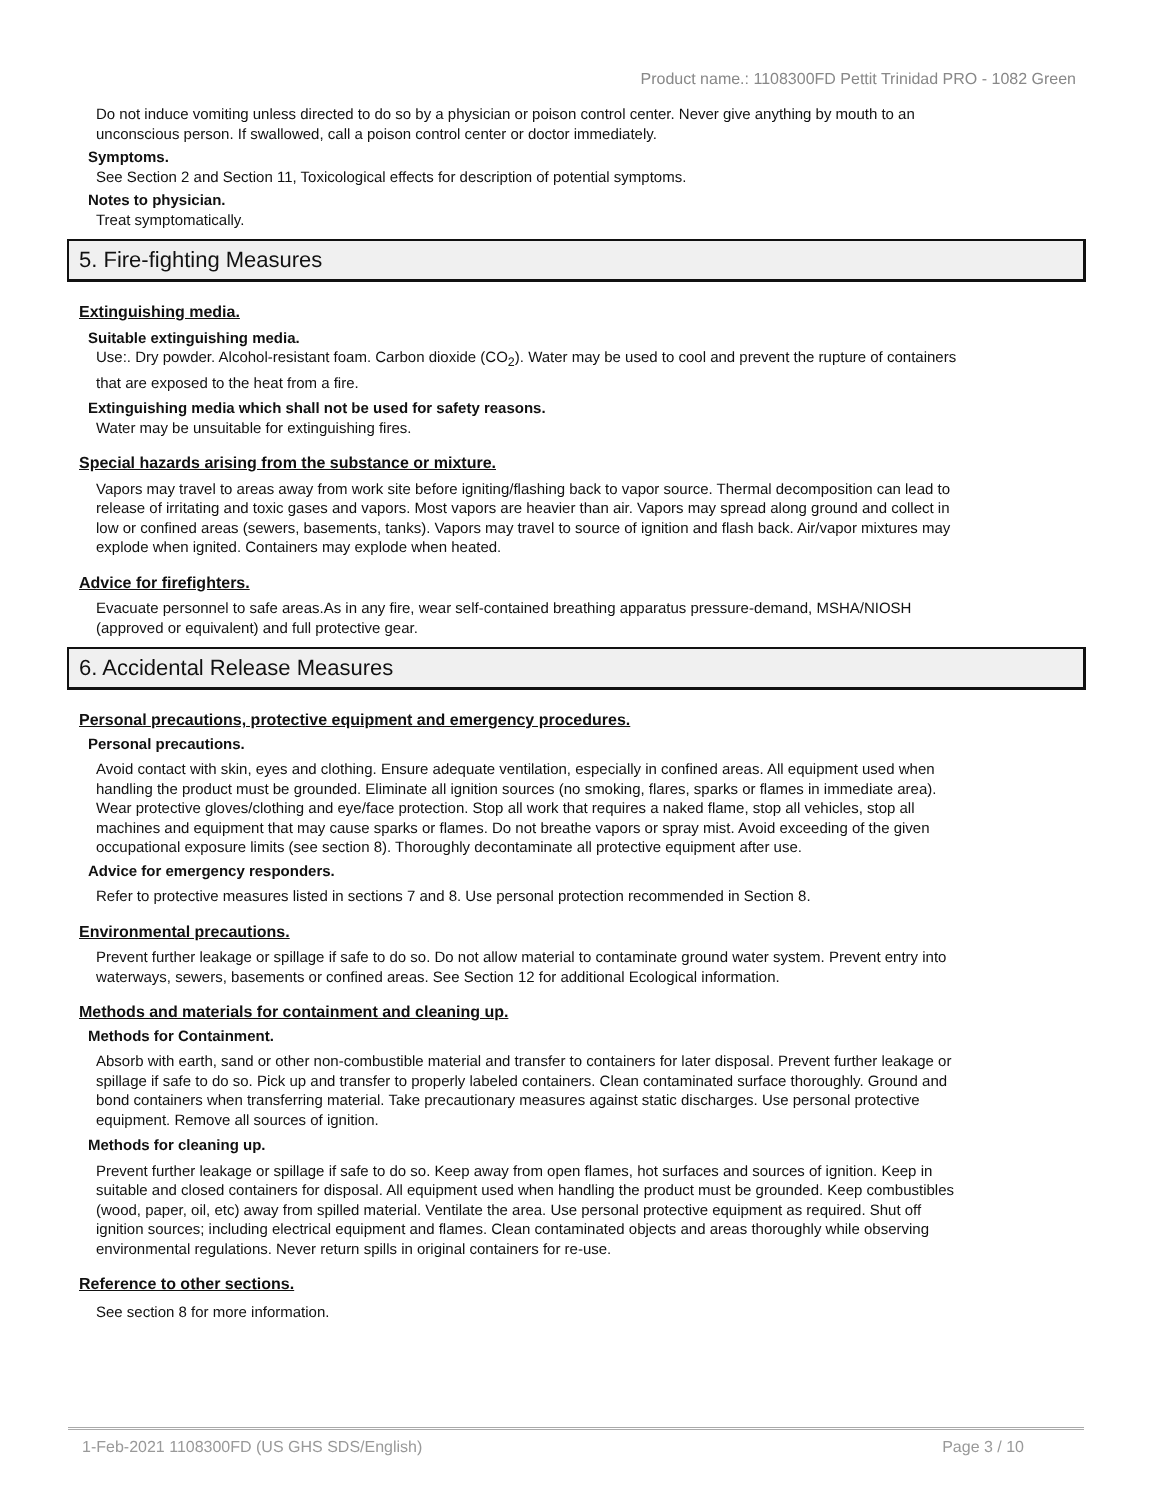Product name.: 1108300FD Pettit Trinidad PRO - 1082 Green
Do not induce vomiting unless directed to do so by a physician or poison control center. Never give anything by mouth to an unconscious person. If swallowed, call a poison control center or doctor immediately.
Symptoms.
See Section 2 and Section 11, Toxicological effects for description of potential symptoms.
Notes to physician.
Treat symptomatically.
5. Fire-fighting Measures
Extinguishing media.
Suitable extinguishing media.
Use:. Dry powder. Alcohol-resistant foam. Carbon dioxide (CO<sub>2</sub>). Water may be used to cool and prevent the rupture of containers that are exposed to the heat from a fire.
Extinguishing media which shall not be used for safety reasons.
Water may be unsuitable for extinguishing fires.
Special hazards arising from the substance or mixture.
Vapors may travel to areas away from work site before igniting/flashing back to vapor source. Thermal decomposition can lead to release of irritating and toxic gases and vapors. Most vapors are heavier than air. Vapors may spread along ground and collect in low or confined areas (sewers, basements, tanks). Vapors may travel to source of ignition and flash back. Air/vapor mixtures may explode when ignited. Containers may explode when heated.
Advice for firefighters.
Evacuate personnel to safe areas.As in any fire, wear self-contained breathing apparatus pressure-demand, MSHA/NIOSH (approved or equivalent) and full protective gear.
6. Accidental Release Measures
Personal precautions, protective equipment and emergency procedures.
Personal precautions.
Avoid contact with skin, eyes and clothing. Ensure adequate ventilation, especially in confined areas. All equipment used when handling the product must be grounded. Eliminate all ignition sources (no smoking, flares, sparks or flames in immediate area). Wear protective gloves/clothing and eye/face protection. Stop all work that requires a naked flame, stop all vehicles, stop all machines and equipment that may cause sparks or flames. Do not breathe vapors or spray mist. Avoid exceeding of the given occupational exposure limits (see section 8). Thoroughly decontaminate all protective equipment after use.
Advice for emergency responders.
Refer to protective measures listed in sections 7 and 8. Use personal protection recommended in Section 8.
Environmental precautions.
Prevent further leakage or spillage if safe to do so. Do not allow material to contaminate ground water system. Prevent entry into waterways, sewers, basements or confined areas. See Section 12 for additional Ecological information.
Methods and materials for containment and cleaning up.
Methods for Containment.
Absorb with earth, sand or other non-combustible material and transfer to containers for later disposal. Prevent further leakage or spillage if safe to do so. Pick up and transfer to properly labeled containers. Clean contaminated surface thoroughly. Ground and bond containers when transferring material. Take precautionary measures against static discharges. Use personal protective equipment. Remove all sources of ignition.
Methods for cleaning up.
Prevent further leakage or spillage if safe to do so. Keep away from open flames, hot surfaces and sources of ignition. Keep in suitable and closed containers for disposal. All equipment used when handling the product must be grounded. Keep combustibles (wood, paper, oil, etc) away from spilled material. Ventilate the area. Use personal protective equipment as required. Shut off ignition sources; including electrical equipment and flames. Clean contaminated objects and areas thoroughly while observing environmental regulations. Never return spills in original containers for re-use.
Reference to other sections.
See section 8 for more information.
1-Feb-2021 1108300FD (US GHS SDS/English) Page 3 / 10